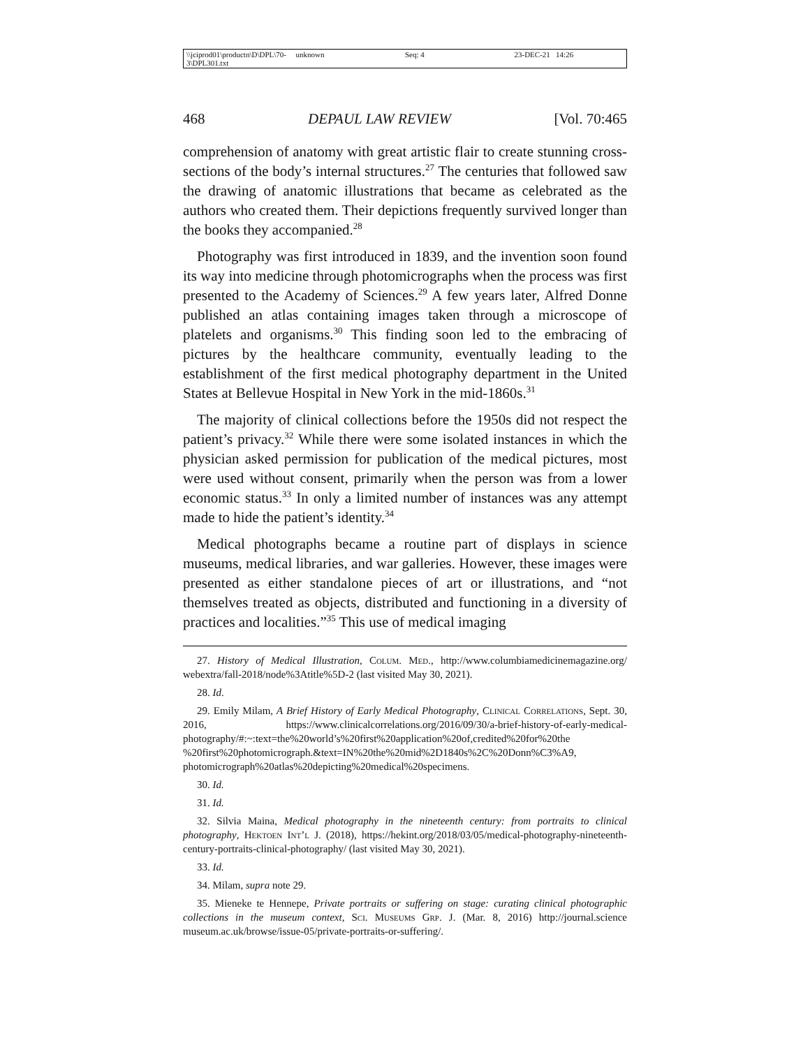\\jciprod01\productn\D\DPL\70-3\DPL301.txt unknown Seq: 4 23-DEC-21 14:26
468 DEPAUL LAW REVIEW [Vol. 70:465
comprehension of anatomy with great artistic flair to create stunning cross-sections of the body’s internal structures.<sup>27</sup> The centuries that followed saw the drawing of anatomic illustrations that became as celebrated as the authors who created them. Their depictions frequently survived longer than the books they accompanied.<sup>28</sup>
Photography was first introduced in 1839, and the invention soon found its way into medicine through photomicrographs when the process was first presented to the Academy of Sciences.<sup>29</sup> A few years later, Alfred Donne published an atlas containing images taken through a microscope of platelets and organisms.<sup>30</sup> This finding soon led to the embracing of pictures by the healthcare community, eventually leading to the establishment of the first medical photography department in the United States at Bellevue Hospital in New York in the mid-1860s.<sup>31</sup>
The majority of clinical collections before the 1950s did not respect the patient’s privacy.<sup>32</sup> While there were some isolated instances in which the physician asked permission for publication of the medical pictures, most were used without consent, primarily when the person was from a lower economic status.<sup>33</sup> In only a limited number of instances was any attempt made to hide the patient’s identity.<sup>34</sup>
Medical photographs became a routine part of displays in science museums, medical libraries, and war galleries. However, these images were presented as either standalone pieces of art or illustrations, and “not themselves treated as objects, distributed and functioning in a diversity of practices and localities.”<sup>35</sup> This use of medical imaging
27. History of Medical Illustration, Colum. Med., http://www.columbiamedicinemagazine.org/ webextra/fall-2018/node%3Atitle%5D-2 (last visited May 30, 2021).
28. Id.
29. Emily Milam, A Brief History of Early Medical Photography, Clinical Correlations, Sept. 30, 2016, https://www.clinicalcorrelations.org/2016/09/30/a-brief-history-of-early-medical-photography/#:~:text=the%20world’s%20first%20application%20of,credited%20for%20the %20first%20photomicrograph.&text=IN%20the%20mid%2D1840s%2C%20Donn%C3%A9, photomicrograph%20atlas%20depicting%20medical%20specimens.
30. Id.
31. Id.
32. Silvia Maina, Medical photography in the nineteenth century: from portraits to clinical photography, Hektoen Int’l J. (2018), https://hekint.org/2018/03/05/medical-photography-nineteenth-century-portraits-clinical-photography/ (last visited May 30, 2021).
33. Id.
34. Milam, supra note 29.
35. Mieneke te Hennepe, Private portraits or suffering on stage: curating clinical photographic collections in the museum context, Sci. Museums Grp. J. (Mar. 8, 2016) http://journal.science museum.ac.uk/browse/issue-05/private-portraits-or-suffering/.